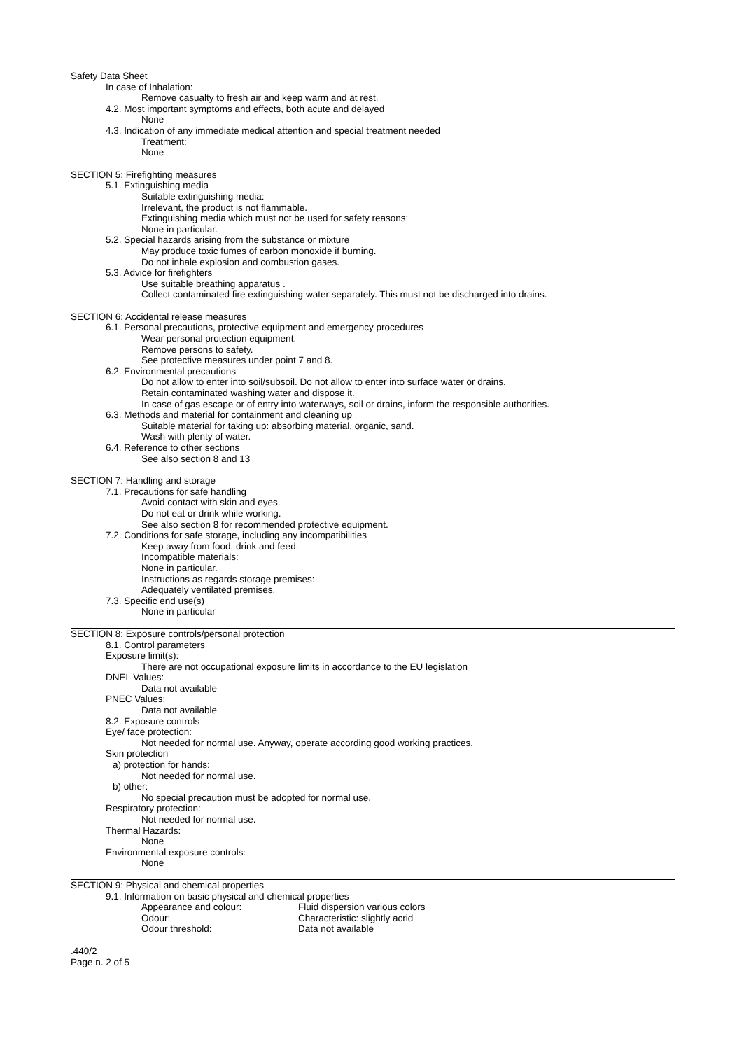Safety Data Sheet
In case of Inhalation:
Remove casualty to fresh air and keep warm and at rest.
4.2. Most important symptoms and effects, both acute and delayed
None
4.3. Indication of any immediate medical attention and special treatment needed
Treatment:
None
SECTION 5: Firefighting measures
5.1. Extinguishing media
Suitable extinguishing media:
Irrelevant, the product is not flammable.
Extinguishing media which must not be used for safety reasons:
None in particular.
5.2. Special hazards arising from the substance or mixture
May produce toxic fumes of carbon monoxide if burning.
Do not inhale explosion and combustion gases.
5.3. Advice for firefighters
Use suitable breathing apparatus .
Collect contaminated fire extinguishing water separately. This must not be discharged into drains.
SECTION 6: Accidental release measures
6.1. Personal precautions, protective equipment and emergency procedures
Wear personal protection equipment.
Remove persons to safety.
See protective measures under point 7 and 8.
6.2. Environmental precautions
Do not allow to enter into soil/subsoil. Do not allow to enter into surface water or drains.
Retain contaminated washing water and dispose it.
In case of gas escape or of entry into waterways, soil or drains, inform the responsible authorities.
6.3. Methods and material for containment and cleaning up
Suitable material for taking up: absorbing material, organic, sand.
Wash with plenty of water.
6.4. Reference to other sections
See also section 8 and 13
SECTION 7: Handling and storage
7.1. Precautions for safe handling
Avoid contact with skin and eyes.
Do not eat or drink while working.
See also section 8 for recommended protective equipment.
7.2. Conditions for safe storage, including any incompatibilities
Keep away from food, drink and feed.
Incompatible materials:
None in particular.
Instructions as regards storage premises:
Adequately ventilated premises.
7.3. Specific end use(s)
None in particular
SECTION 8: Exposure controls/personal protection
8.1. Control parameters
Exposure limit(s):
There are not occupational exposure limits in accordance to the EU legislation
DNEL Values:
Data not available
PNEC Values:
Data not available
8.2. Exposure controls
Eye/ face protection:
Not needed for normal use. Anyway, operate according good working practices.
Skin protection
a) protection for hands:
Not needed for normal use.
b) other:
No special precaution must be adopted for normal use.
Respiratory protection:
Not needed for normal use.
Thermal Hazards:
None
Environmental exposure controls:
None
SECTION 9: Physical and chemical properties
9.1. Information on basic physical and chemical properties
| Appearance and colour: | Fluid dispersion various colors |
| Odour: | Characteristic: slightly acrid |
| Odour threshold: | Data not available |
.440/2
Page n. 2 of 5